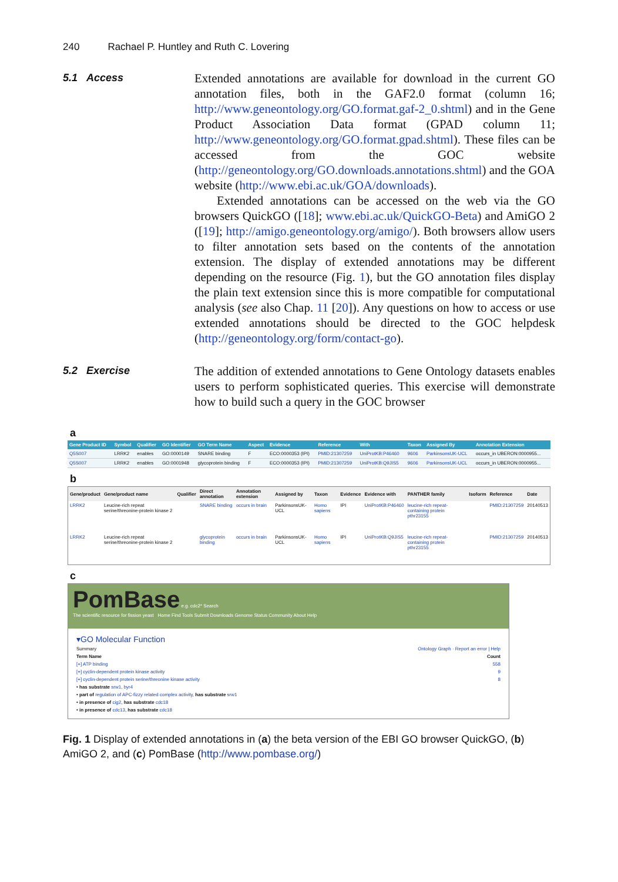240 Rachael P. Huntley and Ruth C. Lovering
5.1 Access
Extended annotations are available for download in the current GO annotation files, both in the GAF2.0 format (column 16; http://www.geneontology.org/GO.format.gaf-2_0.shtml) and in the Gene Product Association Data format (GPAD column 11; http://www.geneontology.org/GO.format.gpad.shtml). These files can be accessed from the GOC website (http://geneontology.org/GO.downloads.annotations.shtml) and the GOA website (http://www.ebi.ac.uk/GOA/downloads).
Extended annotations can be accessed on the web via the GO browsers QuickGO ([18]; www.ebi.ac.uk/QuickGO-Beta) and AmiGO 2 ([19]; http://amigo.geneontology.org/amigo/). Both browsers allow users to filter annotation sets based on the contents of the annotation extension. The display of extended annotations may be different depending on the resource (Fig. 1), but the GO annotation files display the plain text extension since this is more compatible for computational analysis (see also Chap. 11 [20]). Any questions on how to access or use extended annotations should be directed to the GOC helpdesk (http://geneontology.org/form/contact-go).
5.2 Exercise
The addition of extended annotations to Gene Ontology datasets enables users to perform sophisticated queries. This exercise will demonstrate how to build such a query in the GOC browser
a
| Gene Product ID | Symbol | Qualifier | GO Identifier | GO Term Name | Aspect | Evidence | Reference | With | Taxon | Assigned By | Annotation Extension |
| --- | --- | --- | --- | --- | --- | --- | --- | --- | --- | --- | --- |
| Q5S007 | LRRK2 | enables | GO:0000149 | SNARE binding | F | ECO:0000353 (IPI) | PMID:21307259 | UniProtKB:P46460 | 9606 | ParkinsonsUK-UCL | occurs_in UBERON:0000955... |
| Q5S007 | LRRK2 | enables | GO:0001948 | glycoprotein binding | F | ECO:0000353 (IPI) | PMID:21307259 | UniProtKB:Q9JIS5 | 9606 | ParkinsonsUK-UCL | occurs_in UBERON:0000955... |
b
| Gene/product | Gene/product name | Qualifier | Direct annotation | Annotation extension | Assigned by | Taxon | Evidence | Evidence with | PANTHER family | Isoform | Reference | Date |
| --- | --- | --- | --- | --- | --- | --- | --- | --- | --- | --- | --- | --- |
| LRRK2 | Leucine-rich repeat serine/threonine-protein kinase 2 | | SNARE binding | occurs in brain | ParkinsonsUK-UCL | Homo sapiens | IPI | UniProtKB:P46460 | leucine-rich repeat-containing protein pthr23155 | | PMID:21307259 | 20140513 |
| LRRK2 | Leucine-rich repeat serine/threonine-protein kinase 2 | | glycoprotein binding | occurs in brain | ParkinsonsUK-UCL | Homo sapiens | IPI | UniProtKB:Q9JIS5 | leucine-rich repeat-containing protein pthr23155 | | PMID:21307259 | 20140513 |
c
PomBase e.g. cdc2* Search
The scientific resource for fission yeast Home Find Tools Submit Downloads Genome Status Community About Help
▾GO Molecular Function
Summary Ontology Graph · Report an error | Help
Term Name Count
[+] ATP binding 558
[+] cyclin-dependent protein kinase activity 9
[+] cyclin-dependent protein serine/threonine kinase activity 8
• has substrate srw1, byr4
• part of regulation of APC-fizzy related complex activity, has substrate srw1
• in presence of cig2, has substrate cdc18
• in presence of cdc13, has substrate cdc18
Fig. 1 Display of extended annotations in (a) the beta version of the EBI GO browser QuickGO, (b) AmiGO 2, and (c) PomBase (http://www.pombase.org/)